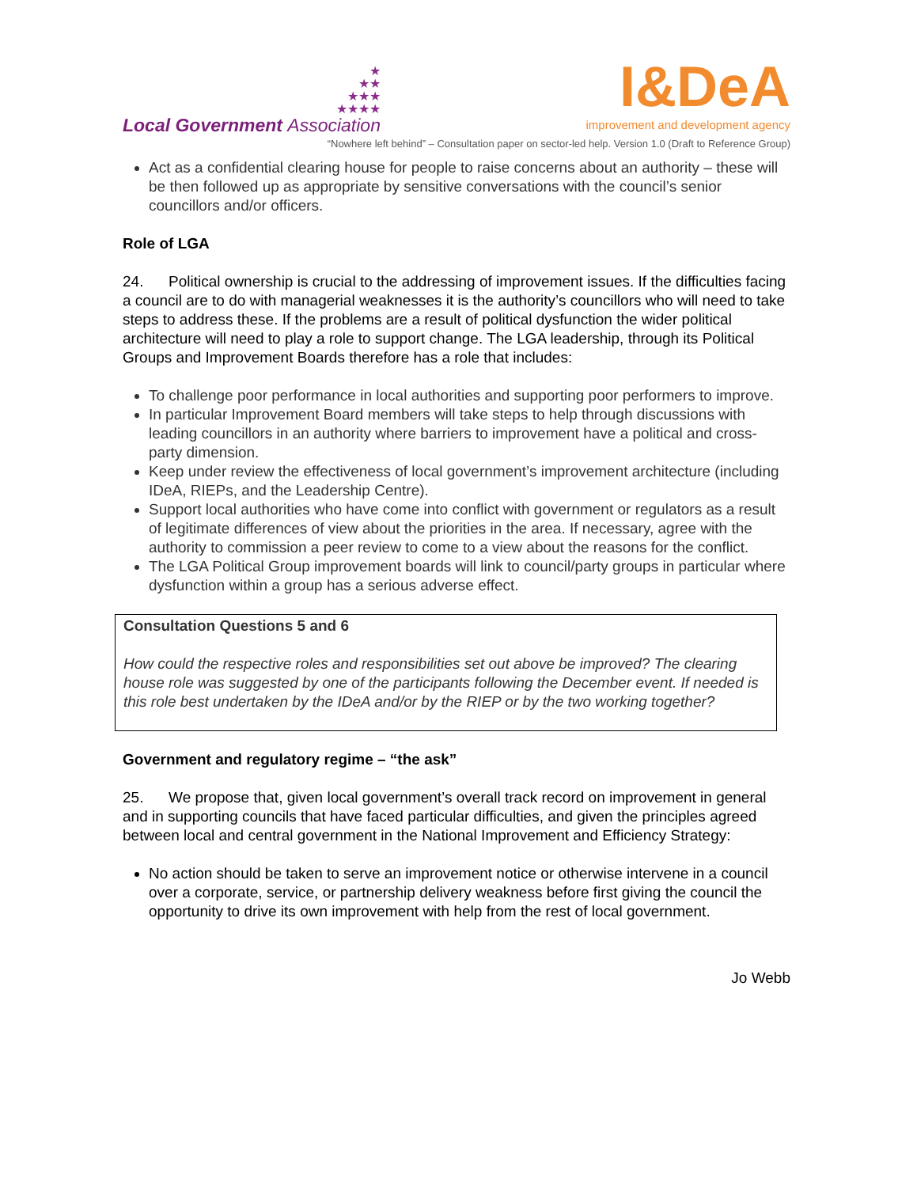★
★★
★★★
★★★★
Local Government Association
I&DeA
improvement and development agency
“Nowhere left behind” – Consultation paper on sector-led help. Version 1.0 (Draft to Reference Group)
Act as a confidential clearing house for people to raise concerns about an authority – these will be then followed up as appropriate by sensitive conversations with the council’s senior councillors and/or officers.
Role of LGA
24. Political ownership is crucial to the addressing of improvement issues. If the difficulties facing a council are to do with managerial weaknesses it is the authority’s councillors who will need to take steps to address these. If the problems are a result of political dysfunction the wider political architecture will need to play a role to support change. The LGA leadership, through its Political Groups and Improvement Boards therefore has a role that includes:
To challenge poor performance in local authorities and supporting poor performers to improve.
In particular Improvement Board members will take steps to help through discussions with leading councillors in an authority where barriers to improvement have a political and cross-party dimension.
Keep under review the effectiveness of local government’s improvement architecture (including IDeA, RIEPs, and the Leadership Centre).
Support local authorities who have come into conflict with government or regulators as a result of legitimate differences of view about the priorities in the area. If necessary, agree with the authority to commission a peer review to come to a view about the reasons for the conflict.
The LGA Political Group improvement boards will link to council/party groups in particular where dysfunction within a group has a serious adverse effect.
Consultation Questions 5 and 6
How could the respective roles and responsibilities set out above be improved? The clearing house role was suggested by one of the participants following the December event. If needed is this role best undertaken by the IDeA and/or by the RIEP or by the two working together?
Government and regulatory regime – “the ask”
25. We propose that, given local government’s overall track record on improvement in general and in supporting councils that have faced particular difficulties, and given the principles agreed between local and central government in the National Improvement and Efficiency Strategy:
No action should be taken to serve an improvement notice or otherwise intervene in a council over a corporate, service, or partnership delivery weakness before first giving the council the opportunity to drive its own improvement with help from the rest of local government.
Jo Webb